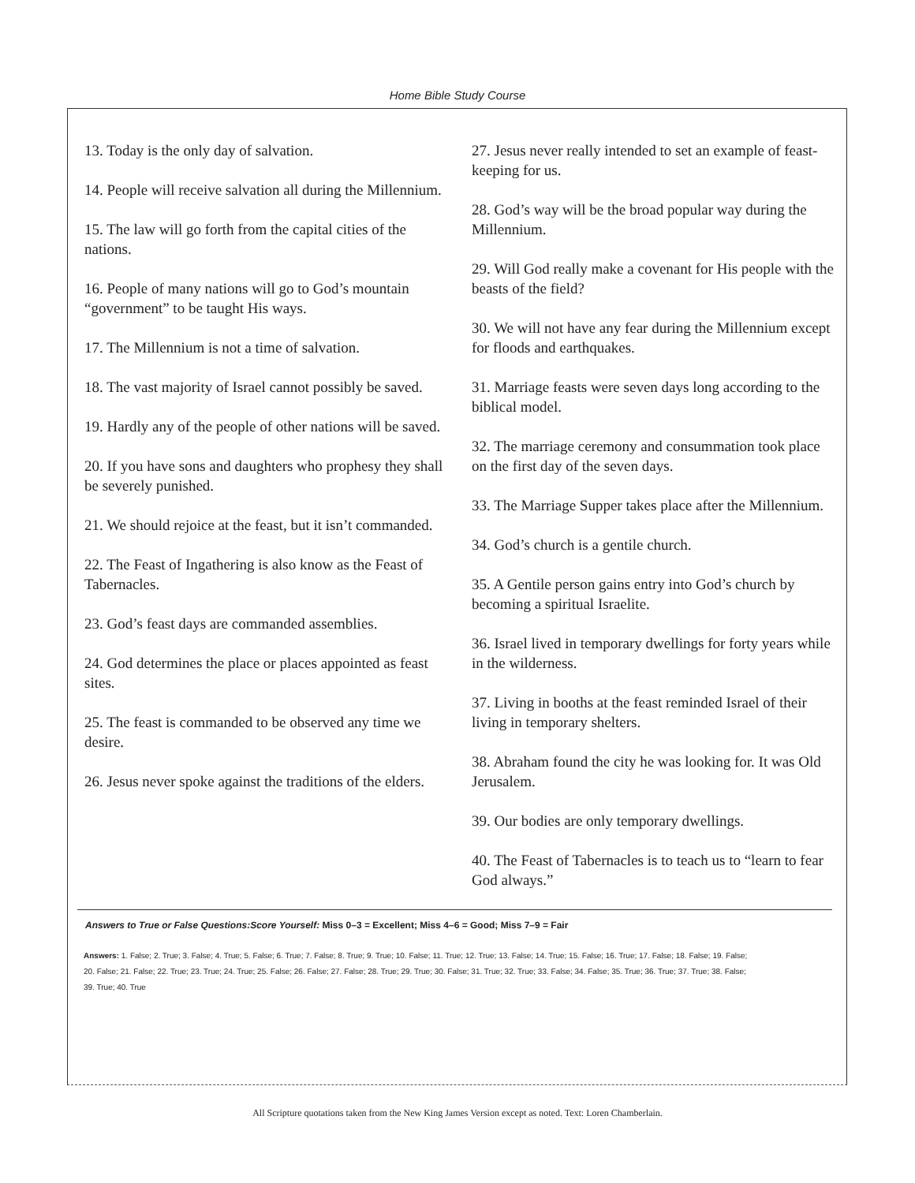Home Bible Study Course
13. Today is the only day of salvation.
14. People will receive salvation all during the Millennium.
15. The law will go forth from the capital cities of the nations.
16. People of many nations will go to God’s mountain “government” to be taught His ways.
17. The Millennium is not a time of salvation.
18. The vast majority of Israel cannot possibly be saved.
19. Hardly any of the people of other nations will be saved.
20. If you have sons and daughters who prophesy they shall be severely punished.
21. We should rejoice at the feast, but it isn’t commanded.
22. The Feast of Ingathering is also know as the Feast of Tabernacles.
23. God’s feast days are commanded assemblies.
24. God determines the place or places appointed as feast sites.
25. The feast is commanded to be observed any time we desire.
26. Jesus never spoke against the traditions of the elders.
27. Jesus never really intended to set an example of feast-keeping for us.
28. God’s way will be the broad popular way during the Millennium.
29. Will God really make a covenant for His people with the beasts of the field?
30. We will not have any fear during the Millennium except for floods and earthquakes.
31. Marriage feasts were seven days long according to the biblical model.
32. The marriage ceremony and consummation took place on the first day of the seven days.
33. The Marriage Supper takes place after the Millennium.
34. God’s church is a gentile church.
35. A Gentile person gains entry into God’s church by becoming a spiritual Israelite.
36. Israel lived in temporary dwellings for forty years while in the wilderness.
37. Living in booths at the feast reminded Israel of their living in temporary shelters.
38. Abraham found the city he was looking for. It was Old Jerusalem.
39. Our bodies are only temporary dwellings.
40. The Feast of Tabernacles is to teach us to “learn to fear God always.”
Answers to True or False Questions:Score Yourself: Miss 0–3 = Excellent; Miss 4–6 = Good; Miss 7–9 = Fair
Answers: 1. False; 2. True; 3. False; 4. True; 5. False; 6. True; 7. False; 8. True; 9. True; 10. False; 11. True; 12. True; 13. False; 14. True; 15. False; 16. True; 17. False; 18. False; 19. False;
20. False; 21. False; 22. True; 23. True; 24. True; 25. False; 26. False; 27. False; 28. True; 29. True; 30. False; 31. True; 32. True; 33. False; 34. False; 35. True; 36. True; 37. True; 38. False;
39. True; 40. True
All Scripture quotations taken from the New King James Version except as noted. Text: Loren Chamberlain.